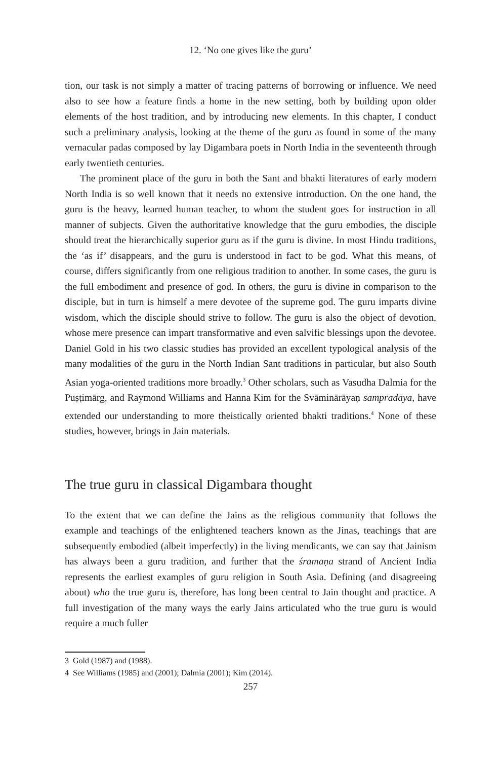12. ‘No one gives like the guru’
tion, our task is not simply a matter of tracing patterns of borrowing or influence. We need also to see how a feature finds a home in the new setting, both by building upon older elements of the host tradition, and by introducing new elements. In this chapter, I conduct such a preliminary analysis, looking at the theme of the guru as found in some of the many vernacular padas composed by lay Digambara poets in North India in the seventeenth through early twentieth centuries.
The prominent place of the guru in both the Sant and bhakti literatures of early modern North India is so well known that it needs no extensive introduction. On the one hand, the guru is the heavy, learned human teacher, to whom the student goes for instruction in all manner of subjects. Given the authoritative knowledge that the guru embodies, the disciple should treat the hierarchically superior guru as if the guru is divine. In most Hindu traditions, the ‘as if’ disappears, and the guru is understood in fact to be god. What this means, of course, differs significantly from one religious tradition to another. In some cases, the guru is the full embodiment and presence of god. In others, the guru is divine in comparison to the disciple, but in turn is himself a mere devotee of the supreme god. The guru imparts divine wisdom, which the disciple should strive to follow. The guru is also the object of devotion, whose mere presence can impart transformative and even salvific blessings upon the devotee. Daniel Gold in his two classic studies has provided an excellent typological analysis of the many modalities of the guru in the North Indian Sant traditions in particular, but also South Asian yoga-oriented traditions more broadly.<sup>3</sup> Other scholars, such as Vasudha Dalmia for the Puṣṭimārg, and Raymond Williams and Hanna Kim for the Svāminārāyaṇ sampradāya, have extended our understanding to more theistically oriented bhakti traditions.<sup>4</sup> None of these studies, however, brings in Jain materials.
The true guru in classical Digambara thought
To the extent that we can define the Jains as the religious community that follows the example and teachings of the enlightened teachers known as the Jinas, teachings that are subsequently embodied (albeit imperfectly) in the living mendicants, we can say that Jainism has always been a guru tradition, and further that the śramaṇa strand of Ancient India represents the earliest examples of guru religion in South Asia. Defining (and disagreeing about) who the true guru is, therefore, has long been central to Jain thought and practice. A full investigation of the many ways the early Jains articulated who the true guru is would require a much fuller
3 Gold (1987) and (1988).
4 See Williams (1985) and (2001); Dalmia (2001); Kim (2014).
257